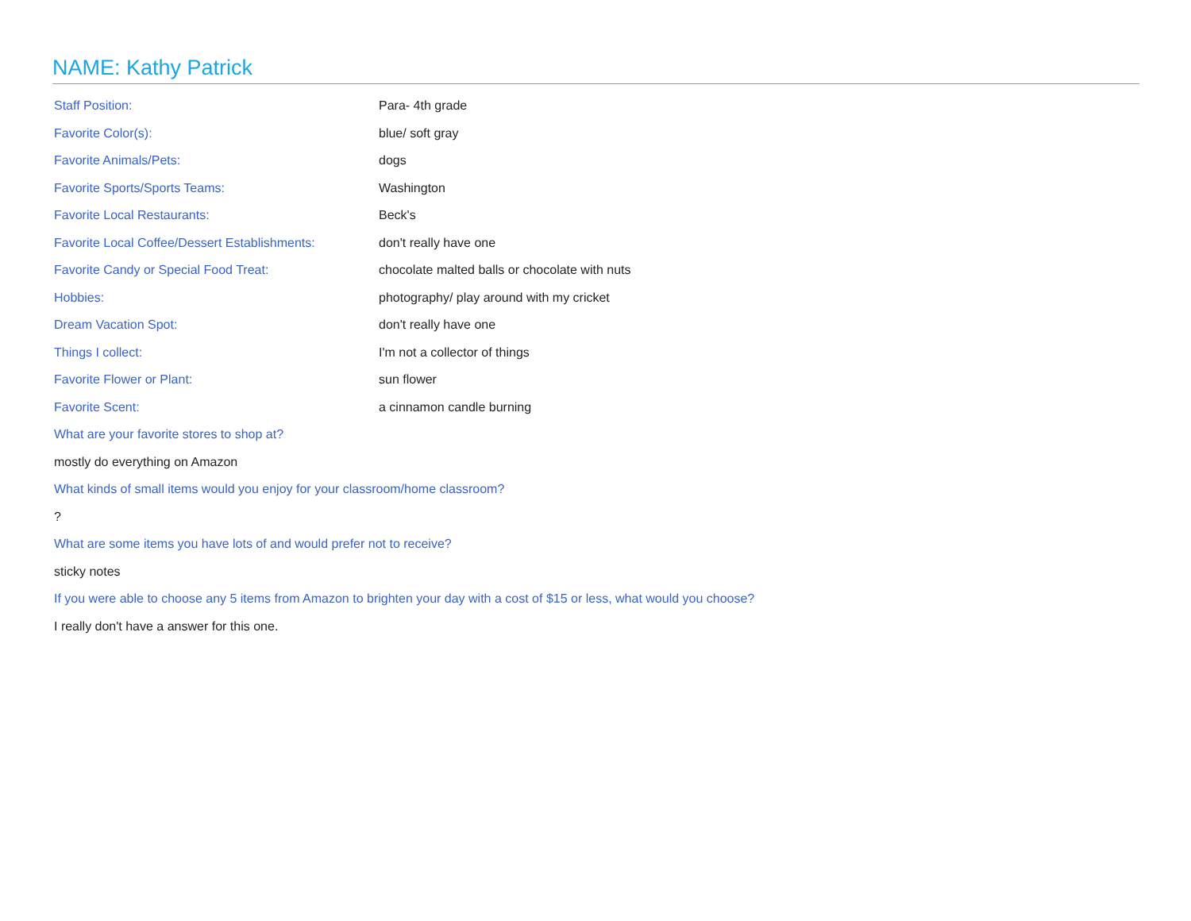NAME: Kathy Patrick
| Staff Position: | Para- 4th grade |
| Favorite Color(s): | blue/ soft gray |
| Favorite Animals/Pets: | dogs |
| Favorite Sports/Sports Teams: | Washington |
| Favorite Local Restaurants: | Beck's |
| Favorite Local Coffee/Dessert Establishments: | don't really have one |
| Favorite Candy or Special Food Treat: | chocolate malted balls or chocolate with nuts |
| Hobbies: | photography/ play around with my cricket |
| Dream Vacation Spot: | don't really have one |
| Things I collect: | I'm not a collector of things |
| Favorite Flower or Plant: | sun flower |
| Favorite Scent: | a cinnamon candle burning |
What are your favorite stores to shop at?
mostly do everything on Amazon
What kinds of small items would you enjoy for your classroom/home classroom?
?
What are some items you have lots of and would prefer not to receive?
sticky notes
If you were able to choose any 5 items from Amazon to brighten your day with a cost of $15 or less, what would you choose?
I really don't have a answer for this one.